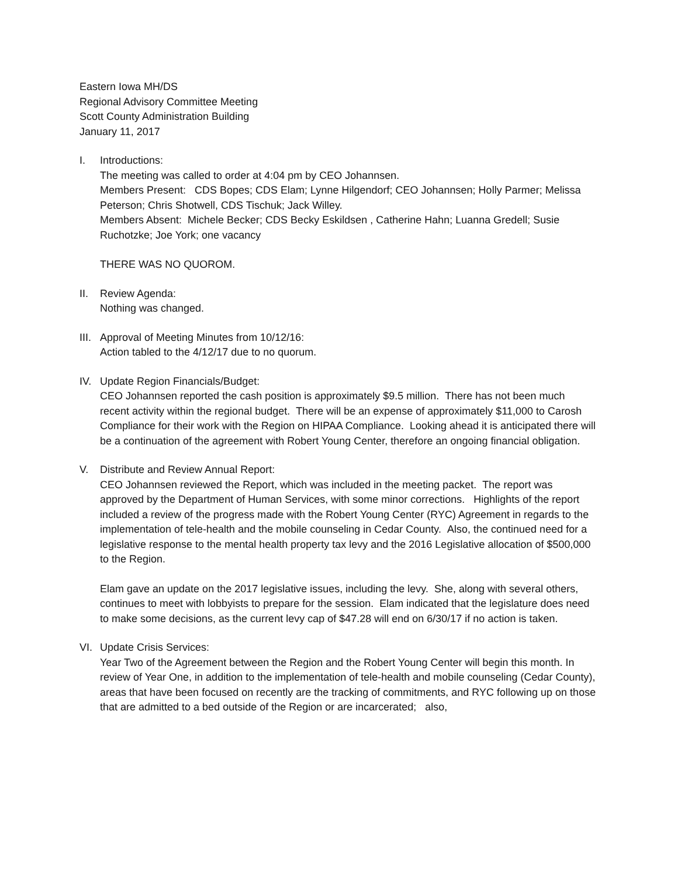Eastern Iowa MH/DS
Regional Advisory Committee Meeting
Scott County Administration Building
January 11, 2017
I. Introductions:
The meeting was called to order at 4:04 pm by CEO Johannsen.
Members Present: CDS Bopes; CDS Elam; Lynne Hilgendorf; CEO Johannsen; Holly Parmer; Melissa Peterson; Chris Shotwell, CDS Tischuk; Jack Willey.
Members Absent: Michele Becker; CDS Becky Eskildsen , Catherine Hahn; Luanna Gredell; Susie Ruchotzke; Joe York; one vacancy
THERE WAS NO QUOROM.
II. Review Agenda:
Nothing was changed.
III.
Approval of Meeting Minutes from 10/12/16:
Action tabled to the 4/12/17 due to no quorum.
IV. Update Region Financials/Budget:
CEO Johannsen reported the cash position is approximately $9.5 million. There has not been much recent activity within the regional budget. There will be an expense of approximately $11,000 to Carosh Compliance for their work with the Region on HIPAA Compliance. Looking ahead it is anticipated there will be a continuation of the agreement with Robert Young Center, therefore an ongoing financial obligation.
V. Distribute and Review Annual Report:
CEO Johannsen reviewed the Report, which was included in the meeting packet. The report was approved by the Department of Human Services, with some minor corrections. Highlights of the report included a review of the progress made with the Robert Young Center (RYC) Agreement in regards to the implementation of tele-health and the mobile counseling in Cedar County. Also, the continued need for a legislative response to the mental health property tax levy and the 2016 Legislative allocation of $500,000 to the Region.
Elam gave an update on the 2017 legislative issues, including the levy. She, along with several others, continues to meet with lobbyists to prepare for the session. Elam indicated that the legislature does need to make some decisions, as the current levy cap of $47.28 will end on 6/30/17 if no action is taken.
VI. Update Crisis Services:
Year Two of the Agreement between the Region and the Robert Young Center will begin this month. In review of Year One, in addition to the implementation of tele-health and mobile counseling (Cedar County), areas that have been focused on recently are the tracking of commitments, and RYC following up on those that are admitted to a bed outside of the Region or are incarcerated; also,